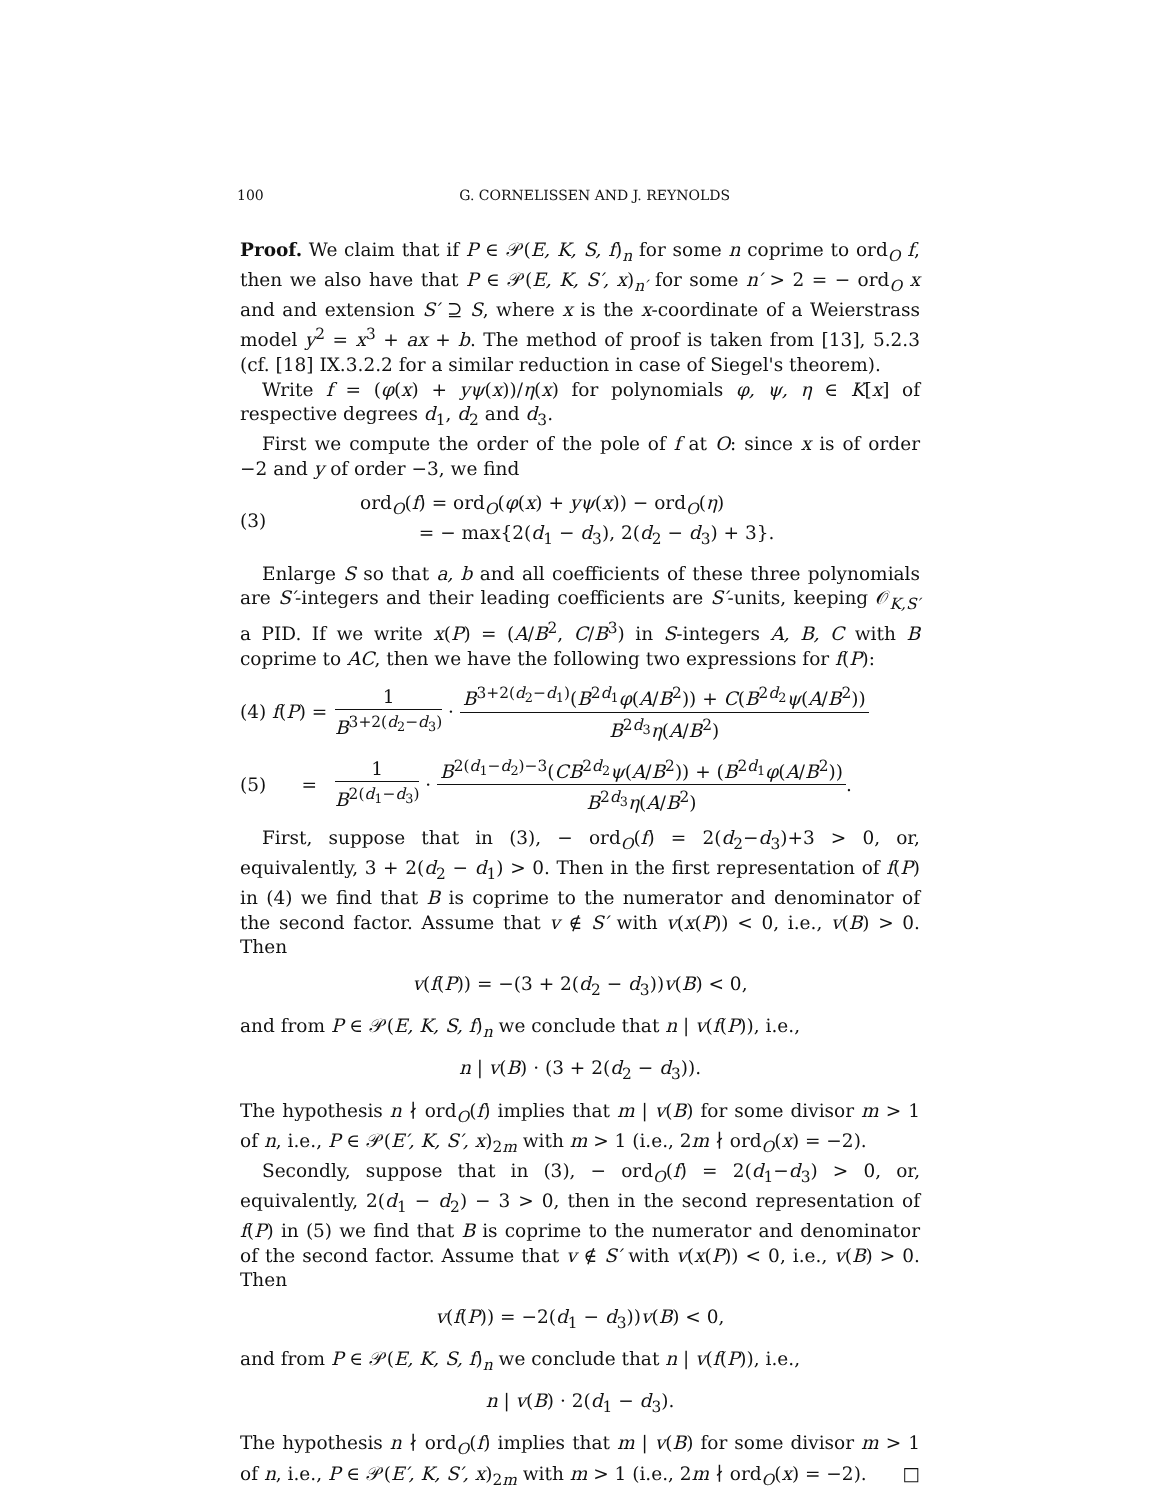100 G. CORNELISSEN AND J. REYNOLDS
Proof. We claim that if P ∈ 𝒫(E, K, S, f)<sub>n</sub> for some n coprime to ord<sub>O</sub> f, then we also have that P ∈ 𝒫(E, K, S′, x)<sub>n′</sub> for some n′ > 2 = − ord<sub>O</sub> x and and extension S′ ⊇ S, where x is the x-coordinate of a Weierstrass model y<sup>2</sup> = x<sup>3</sup> + ax + b. The method of proof is taken from [13], 5.2.3 (cf. [18] IX.3.2.2 for a similar reduction in case of Siegel's theorem).
Write f = (φ(x) + yψ(x))/η(x) for polynomials φ, ψ, η ∈ K[x] of respective degrees d<sub>1</sub>, d<sub>2</sub> and d<sub>3</sub>.
First we compute the order of the pole of f at O: since x is of order −2 and y of order −3, we find
(3) ord<sub>O</sub>(f) = ord<sub>O</sub>(φ(x) + yψ(x)) − ord<sub>O</sub>(η)
= − max{2(d<sub>1</sub> − d<sub>3</sub>), 2(d<sub>2</sub> − d<sub>3</sub>) + 3}.
Enlarge S so that a, b and all coefficients of these three polynomials are S′-integers and their leading coefficients are S′-units, keeping 𝒪<sub>K,S′</sub> a PID. If we write x(P) = (A/B<sup>2</sup>, C/B<sup>3</sup>) in S-integers A, B, C with B coprime to AC, then we have the following two expressions for f(P):
(4) f(P) = 1 B<sup>3+2(d<sub>2</sub>−d<sub>3</sub>)</sup> · B<sup>3+2(d<sub>2</sub>−d<sub>1</sub>)</sup>(B<sup>2d<sub>1</sub></sup>φ(A/B<sup>2</sup>)) + C(B<sup>2d<sub>2</sub></sup>ψ(A/B<sup>2</sup>)) B<sup>2d<sub>3</sub></sup>η(A/B<sup>2</sup>)
(5) = 1 B<sup>2(d<sub>1</sub>−d<sub>3</sub>)</sup> · B<sup>2(d<sub>1</sub>−d<sub>2</sub>)−3</sup>(CB<sup>2d<sub>2</sub></sup>ψ(A/B<sup>2</sup>)) + (B<sup>2d<sub>1</sub></sup>φ(A/B<sup>2</sup>)) B<sup>2d<sub>3</sub></sup>η(A/B<sup>2</sup>).
First, suppose that in (3), − ord<sub>O</sub>(f) = 2(d<sub>2</sub>−d<sub>3</sub>)+3 > 0, or, equivalently, 3 + 2(d<sub>2</sub> − d<sub>1</sub>) > 0. Then in the first representation of f(P) in (4) we find that B is coprime to the numerator and denominator of the second factor. Assume that v ∉ S′ with v(x(P)) < 0, i.e., v(B) > 0. Then
v(f(P)) = −(3 + 2(d<sub>2</sub> − d<sub>3</sub>))v(B) < 0,
and from P ∈ 𝒫(E, K, S, f)<sub>n</sub> we conclude that n | v(f(P)), i.e.,
n | v(B) · (3 + 2(d<sub>2</sub> − d<sub>3</sub>)).
The hypothesis n ∤ ord<sub>O</sub>(f) implies that m | v(B) for some divisor m > 1 of n, i.e., P ∈ 𝒫(E′, K, S′, x)<sub>2m</sub> with m > 1 (i.e., 2m ∤ ord<sub>O</sub>(x) = −2).
Secondly, suppose that in (3), − ord<sub>O</sub>(f) = 2(d<sub>1</sub>−d<sub>3</sub>) > 0, or, equivalently, 2(d<sub>1</sub> − d<sub>2</sub>) − 3 > 0, then in the second representation of f(P) in (5) we find that B is coprime to the numerator and denominator of the second factor. Assume that v ∉ S′ with v(x(P)) < 0, i.e., v(B) > 0. Then
v(f(P)) = −2(d<sub>1</sub> − d<sub>3</sub>))v(B) < 0,
and from P ∈ 𝒫(E, K, S, f)<sub>n</sub> we conclude that n | v(f(P)), i.e.,
n | v(B) · 2(d<sub>1</sub> − d<sub>3</sub>).
The hypothesis n ∤ ord<sub>O</sub>(f) implies that m | v(B) for some divisor m > 1 of n, i.e., P ∈ 𝒫(E′, K, S′, x)<sub>2m</sub> with m > 1 (i.e., 2m ∤ ord<sub>O</sub>(x) = −2). □